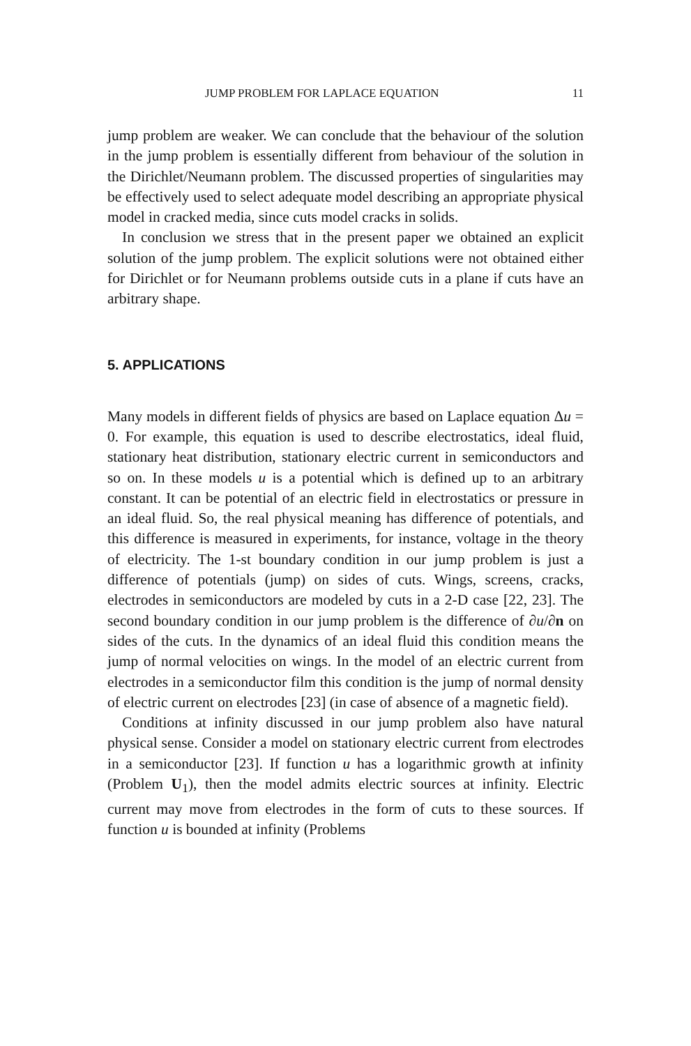JUMP PROBLEM FOR LAPLACE EQUATION 11
jump problem are weaker. We can conclude that the behaviour of the solution in the jump problem is essentially different from behaviour of the solution in the Dirichlet/Neumann problem. The discussed properties of singularities may be effectively used to select adequate model describing an appropriate physical model in cracked media, since cuts model cracks in solids.
In conclusion we stress that in the present paper we obtained an explicit solution of the jump problem. The explicit solutions were not obtained either for Dirichlet or for Neumann problems outside cuts in a plane if cuts have an arbitrary shape.
5. APPLICATIONS
Many models in different fields of physics are based on Laplace equation Δu = 0. For example, this equation is used to describe electrostatics, ideal fluid, stationary heat distribution, stationary electric current in semiconductors and so on. In these models u is a potential which is defined up to an arbitrary constant. It can be potential of an electric field in electrostatics or pressure in an ideal fluid. So, the real physical meaning has difference of potentials, and this difference is measured in experiments, for instance, voltage in the theory of electricity. The 1-st boundary condition in our jump problem is just a difference of potentials (jump) on sides of cuts. Wings, screens, cracks, electrodes in semiconductors are modeled by cuts in a 2-D case [22, 23]. The second boundary condition in our jump problem is the difference of ∂u/∂n on sides of the cuts. In the dynamics of an ideal fluid this condition means the jump of normal velocities on wings. In the model of an electric current from electrodes in a semiconductor film this condition is the jump of normal density of electric current on electrodes [23] (in case of absence of a magnetic field).
Conditions at infinity discussed in our jump problem also have natural physical sense. Consider a model on stationary electric current from electrodes in a semiconductor [23]. If function u has a logarithmic growth at infinity (Problem U<sub>1</sub>), then the model admits electric sources at infinity. Electric current may move from electrodes in the form of cuts to these sources. If function u is bounded at infinity (Problems